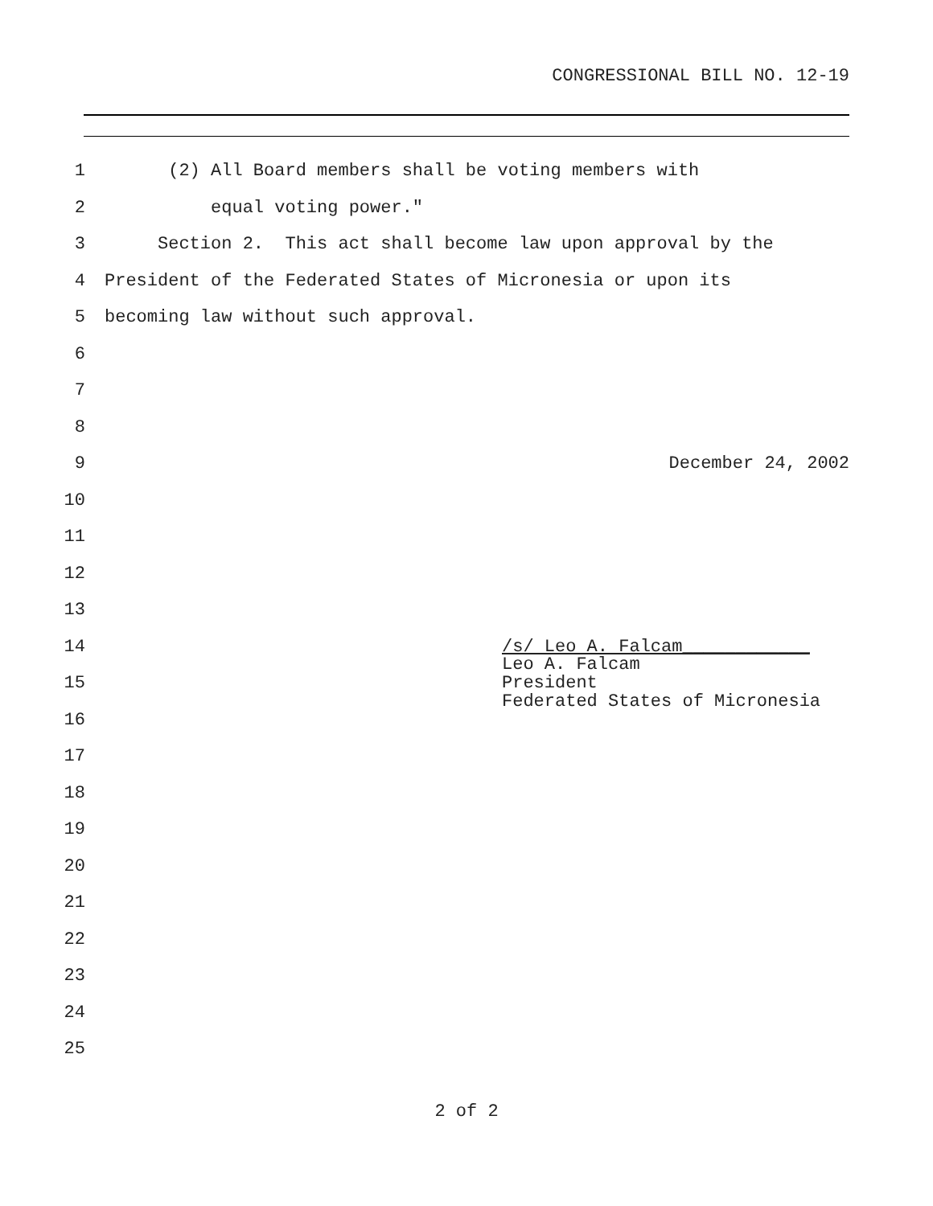CONGRESSIONAL BILL NO. 12-19
1 (2) All Board members shall be voting members with
2 equal voting power."
3 Section 2. This act shall become law upon approval by the
4 President of the Federated States of Micronesia or upon its
5 becoming law without such approval.
6
7
8
9 December 24, 2002
10
11
12
13
14 /s/ Leo A. Falcam____________
15 Leo A. Falcam President Federated States of Micronesia
16
17
18
19
20
21
22
23
24
25
2 of 2